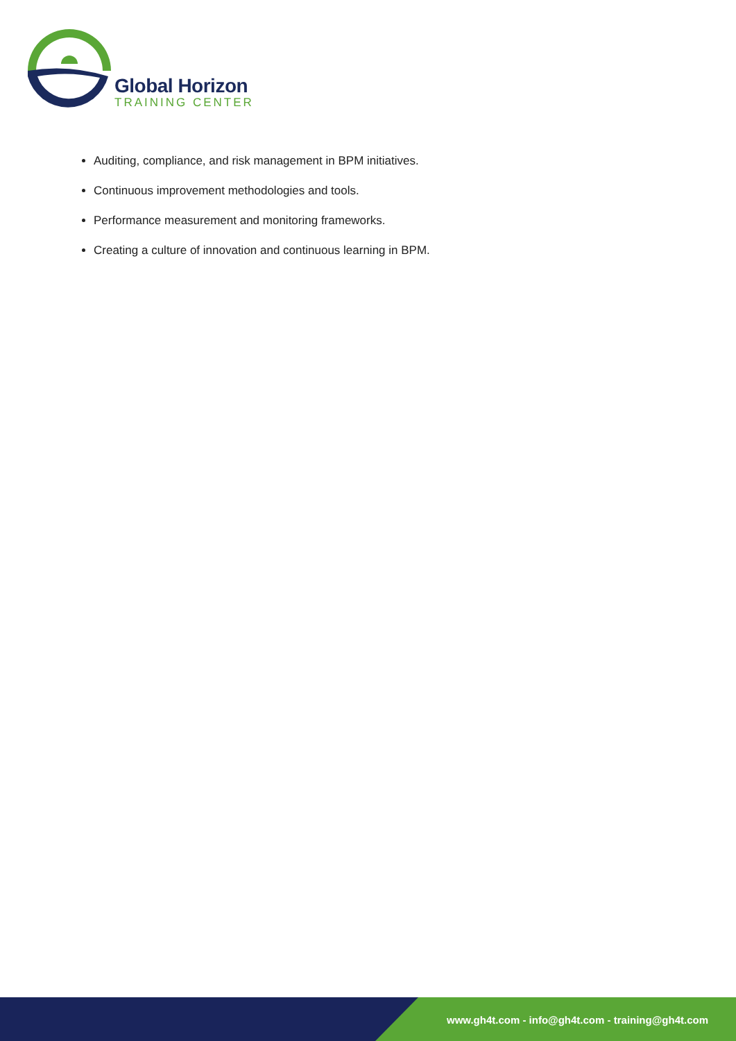Global Horizon
TRAINING CENTER
Auditing, compliance, and risk management in BPM initiatives.
Continuous improvement methodologies and tools.
Performance measurement and monitoring frameworks.
Creating a culture of innovation and continuous learning in BPM.
www.gh4t.com - info@gh4t.com - training@gh4t.com